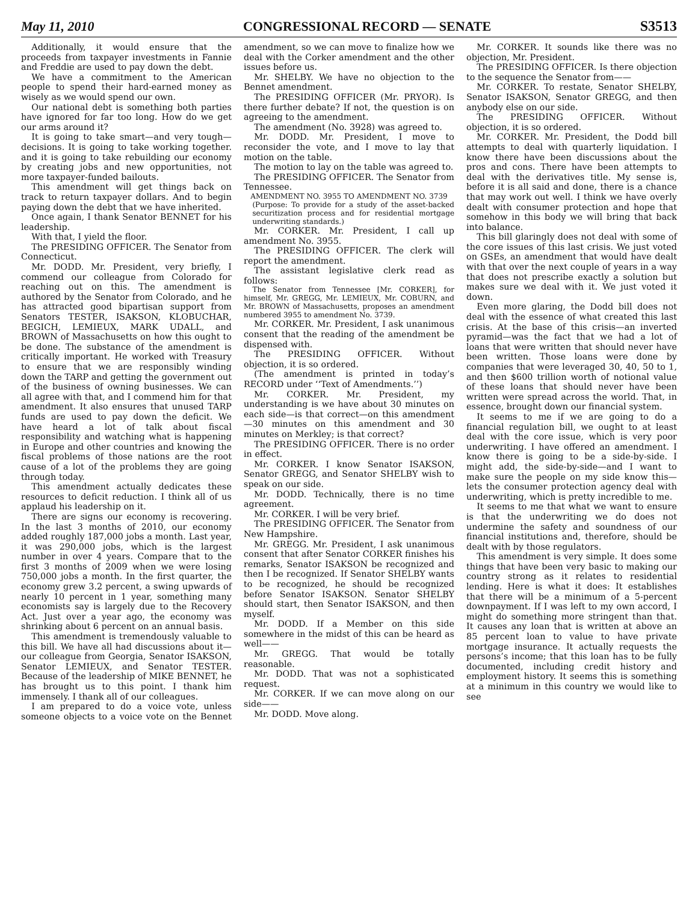May 11, 2010 CONGRESSIONAL RECORD — SENATE S3513
Additionally, it would ensure that the proceeds from taxpayer investments in Fannie and Freddie are used to pay down the debt.
We have a commitment to the American people to spend their hard-earned money as wisely as we would spend our own.
Our national debt is something both parties have ignored for far too long. How do we get our arms around it?
It is going to take smart—and very tough—decisions. It is going to take working together. and it is going to take rebuilding our economy by creating jobs and new opportunities, not more taxpayer-funded bailouts.
This amendment will get things back on track to return taxpayer dollars. And to begin paying down the debt that we have inherited.
Once again, I thank Senator BENNET for his leadership.
With that, I yield the floor.
The PRESIDING OFFICER. The Senator from Connecticut.
Mr. DODD. Mr. President, very briefly, I commend our colleague from Colorado for reaching out on this. The amendment is authored by the Senator from Colorado, and he has attracted good bipartisan support from Senators TESTER, ISAKSON, KLOBUCHAR, BEGICH, LEMIEUX, MARK UDALL, and BROWN of Massachusetts on how this ought to be done. The substance of the amendment is critically important. He worked with Treasury to ensure that we are responsibly winding down the TARP and getting the government out of the business of owning businesses. We can all agree with that, and I commend him for that amendment. It also ensures that unused TARP funds are used to pay down the deficit. We have heard a lot of talk about fiscal responsibility and watching what is happening in Europe and other countries and knowing the fiscal problems of those nations are the root cause of a lot of the problems they are going through today.
This amendment actually dedicates these resources to deficit reduction. I think all of us applaud his leadership on it.
There are signs our economy is recovering. In the last 3 months of 2010, our economy added roughly 187,000 jobs a month. Last year, it was 290,000 jobs, which is the largest number in over 4 years. Compare that to the first 3 months of 2009 when we were losing 750,000 jobs a month. In the first quarter, the economy grew 3.2 percent, a swing upwards of nearly 10 percent in 1 year, something many economists say is largely due to the Recovery Act. Just over a year ago, the economy was shrinking about 6 percent on an annual basis.
This amendment is tremendously valuable to this bill. We have all had discussions about it—our colleague from Georgia, Senator ISAKSON, Senator LEMIEUX, and Senator TESTER. Because of the leadership of MIKE BENNET, he has brought us to this point. I thank him immensely. I thank all of our colleagues.
I am prepared to do a voice vote, unless someone objects to a voice vote on the Bennet amendment, so we can move to finalize how we deal with the Corker amendment and the other issues before us.
Mr. SHELBY. We have no objection to the Bennet amendment.
The PRESIDING OFFICER (Mr. PRYOR). Is there further debate? If not, the question is on agreeing to the amendment.
The amendment (No. 3928) was agreed to.
Mr. DODD. Mr. President, I move to reconsider the vote, and I move to lay that motion on the table.
The motion to lay on the table was agreed to.
The PRESIDING OFFICER. The Senator from Tennessee.
AMENDMENT NO. 3955 TO AMENDMENT NO. 3739
(Purpose: To provide for a study of the asset-backed securitization process and for residential mortgage underwriting standards.)
Mr. CORKER. Mr. President, I call up amendment No. 3955.
The PRESIDING OFFICER. The clerk will report the amendment.
The assistant legislative clerk read as follows:
The Senator from Tennessee [Mr. CORKER], for himself, Mr. GREGG, Mr. LEMIEUX, Mr. COBURN, and Mr. BROWN of Massachusetts, proposes an amendment numbered 3955 to amendment No. 3739.
Mr. CORKER. Mr. President, I ask unanimous consent that the reading of the amendment be dispensed with.
The PRESIDING OFFICER. Without objection, it is so ordered.
(The amendment is printed in today’s RECORD under ‘‘Text of Amendments.’’)
Mr. CORKER. Mr. President, my understanding is we have about 30 minutes on each side—is that correct—on this amendment—30 minutes on this amendment and 30 minutes on Merkley; is that correct?
The PRESIDING OFFICER. There is no order in effect.
Mr. CORKER. I know Senator ISAKSON, Senator GREGG, and Senator SHELBY wish to speak on our side.
Mr. DODD. Technically, there is no time agreement.
Mr. CORKER. I will be very brief.
The PRESIDING OFFICER. The Senator from New Hampshire.
Mr. GREGG. Mr. President, I ask unanimous consent that after Senator CORKER finishes his remarks, Senator ISAKSON be recognized and then I be recognized. If Senator SHELBY wants to be recognized, he should be recognized before Senator ISAKSON. Senator SHELBY should start, then Senator ISAKSON, and then myself.
Mr. DODD. If a Member on this side somewhere in the midst of this can be heard as well——
Mr. GREGG. That would be totally reasonable.
Mr. DODD. That was not a sophisticated request.
Mr. CORKER. If we can move along on our side——
Mr. DODD. Move along.
Mr. CORKER. It sounds like there was no objection, Mr. President.
The PRESIDING OFFICER. Is there objection to the sequence the Senator from——
Mr. CORKER. To restate, Senator SHELBY, Senator ISAKSON, Senator GREGG, and then anybody else on our side.
The PRESIDING OFFICER. Without objection, it is so ordered.
Mr. CORKER. Mr. President, the Dodd bill attempts to deal with quarterly liquidation. I know there have been discussions about the pros and cons. There have been attempts to deal with the derivatives title. My sense is, before it is all said and done, there is a chance that may work out well. I think we have overly dealt with consumer protection and hope that somehow in this body we will bring that back into balance.
This bill glaringly does not deal with some of the core issues of this last crisis. We just voted on GSEs, an amendment that would have dealt with that over the next couple of years in a way that does not prescribe exactly a solution but makes sure we deal with it. We just voted it down.
Even more glaring, the Dodd bill does not deal with the essence of what created this last crisis. At the base of this crisis—an inverted pyramid—was the fact that we had a lot of loans that were written that should never have been written. Those loans were done by companies that were leveraged 30, 40, 50 to 1, and then $600 trillion worth of notional value of these loans that should never have been written were spread across the world. That, in essence, brought down our financial system.
It seems to me if we are going to do a financial regulation bill, we ought to at least deal with the core issue, which is very poor underwriting. I have offered an amendment. I know there is going to be a side-by-side. I might add, the side-by-side—and I want to make sure the people on my side know this—lets the consumer protection agency deal with underwriting, which is pretty incredible to me.
It seems to me that what we want to ensure is that the underwriting we do does not undermine the safety and soundness of our financial institutions and, therefore, should be dealt with by those regulators.
This amendment is very simple. It does some things that have been very basic to making our country strong as it relates to residential lending. Here is what it does: It establishes that there will be a minimum of a 5-percent downpayment. If I was left to my own accord, I might do something more stringent than that. It causes any loan that is written at above an 85 percent loan to value to have private mortgage insurance. It actually requests the persons’s income; that this loan has to be fully documented, including credit history and employment history. It seems this is something at a minimum in this country we would like to see